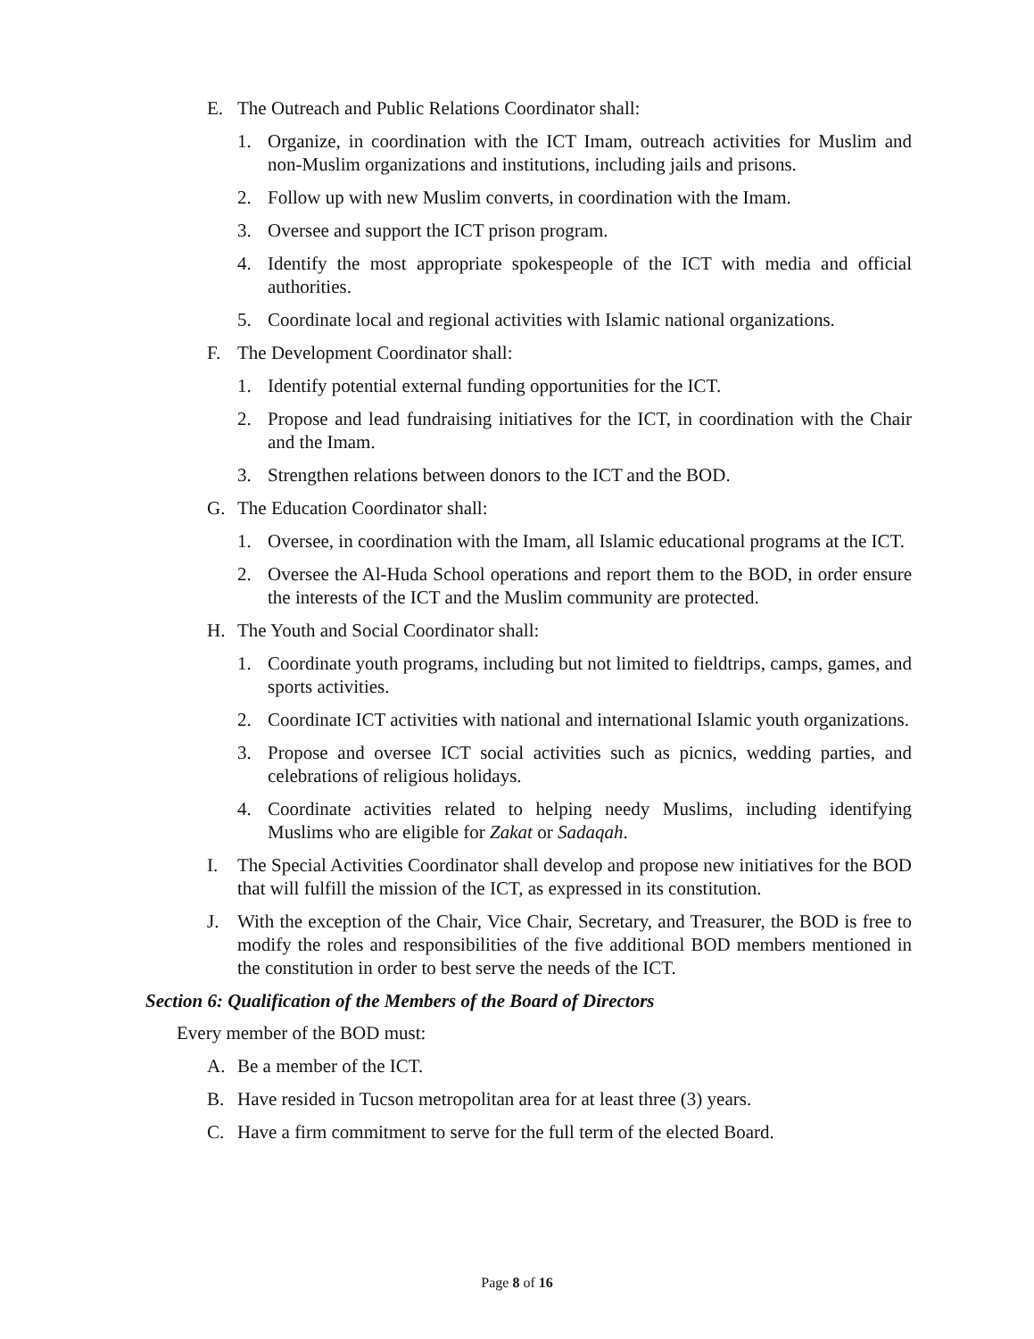E. The Outreach and Public Relations Coordinator shall:
1. Organize, in coordination with the ICT Imam, outreach activities for Muslim and non-Muslim organizations and institutions, including jails and prisons.
2. Follow up with new Muslim converts, in coordination with the Imam.
3. Oversee and support the ICT prison program.
4. Identify the most appropriate spokespeople of the ICT with media and official authorities.
5. Coordinate local and regional activities with Islamic national organizations.
F. The Development Coordinator shall:
1. Identify potential external funding opportunities for the ICT.
2. Propose and lead fundraising initiatives for the ICT, in coordination with the Chair and the Imam.
3. Strengthen relations between donors to the ICT and the BOD.
G. The Education Coordinator shall:
1. Oversee, in coordination with the Imam, all Islamic educational programs at the ICT.
2. Oversee the Al-Huda School operations and report them to the BOD, in order ensure the interests of the ICT and the Muslim community are protected.
H. The Youth and Social Coordinator shall:
1. Coordinate youth programs, including but not limited to fieldtrips, camps, games, and sports activities.
2. Coordinate ICT activities with national and international Islamic youth organizations.
3. Propose and oversee ICT social activities such as picnics, wedding parties, and celebrations of religious holidays.
4. Coordinate activities related to helping needy Muslims, including identifying Muslims who are eligible for Zakat or Sadaqah.
I. The Special Activities Coordinator shall develop and propose new initiatives for the BOD that will fulfill the mission of the ICT, as expressed in its constitution.
J. With the exception of the Chair, Vice Chair, Secretary, and Treasurer, the BOD is free to modify the roles and responsibilities of the five additional BOD members mentioned in the constitution in order to best serve the needs of the ICT.
Section 6: Qualification of the Members of the Board of Directors
Every member of the BOD must:
A. Be a member of the ICT.
B. Have resided in Tucson metropolitan area for at least three (3) years.
C. Have a firm commitment to serve for the full term of the elected Board.
Page 8 of 16